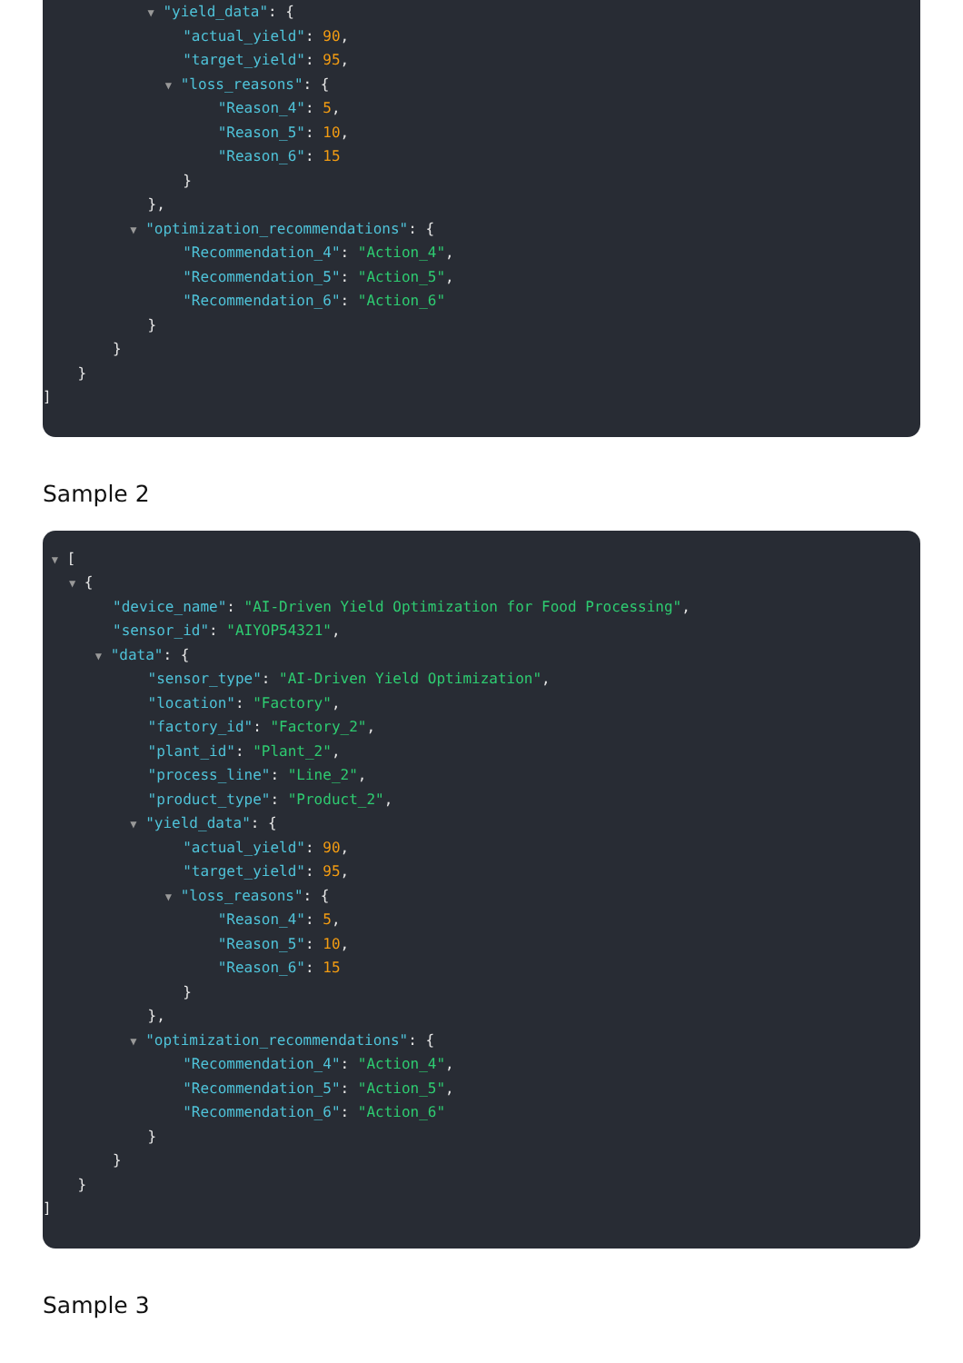▼ "yield_data": {
"actual_yield": 90,
"target_yield": 95,
▼ "loss_reasons": {
"Reason_4": 5,
"Reason_5": 10,
"Reason_6": 15
}
},
▼ "optimization_recommendations": {
"Recommendation_4": "Action_4",
"Recommendation_5": "Action_5",
"Recommendation_6": "Action_6"
}
}
}
]
Sample 2
▼ [
▼ {
"device_name": "AI-Driven Yield Optimization for Food Processing",
"sensor_id": "AIYOP54321",
▼ "data": {
"sensor_type": "AI-Driven Yield Optimization",
"location": "Factory",
"factory_id": "Factory_2",
"plant_id": "Plant_2",
"process_line": "Line_2",
"product_type": "Product_2",
▼ "yield_data": {
"actual_yield": 90,
"target_yield": 95,
▼ "loss_reasons": {
"Reason_4": 5,
"Reason_5": 10,
"Reason_6": 15
}
},
▼ "optimization_recommendations": {
"Recommendation_4": "Action_4",
"Recommendation_5": "Action_5",
"Recommendation_6": "Action_6"
}
}
}
]
Sample 3